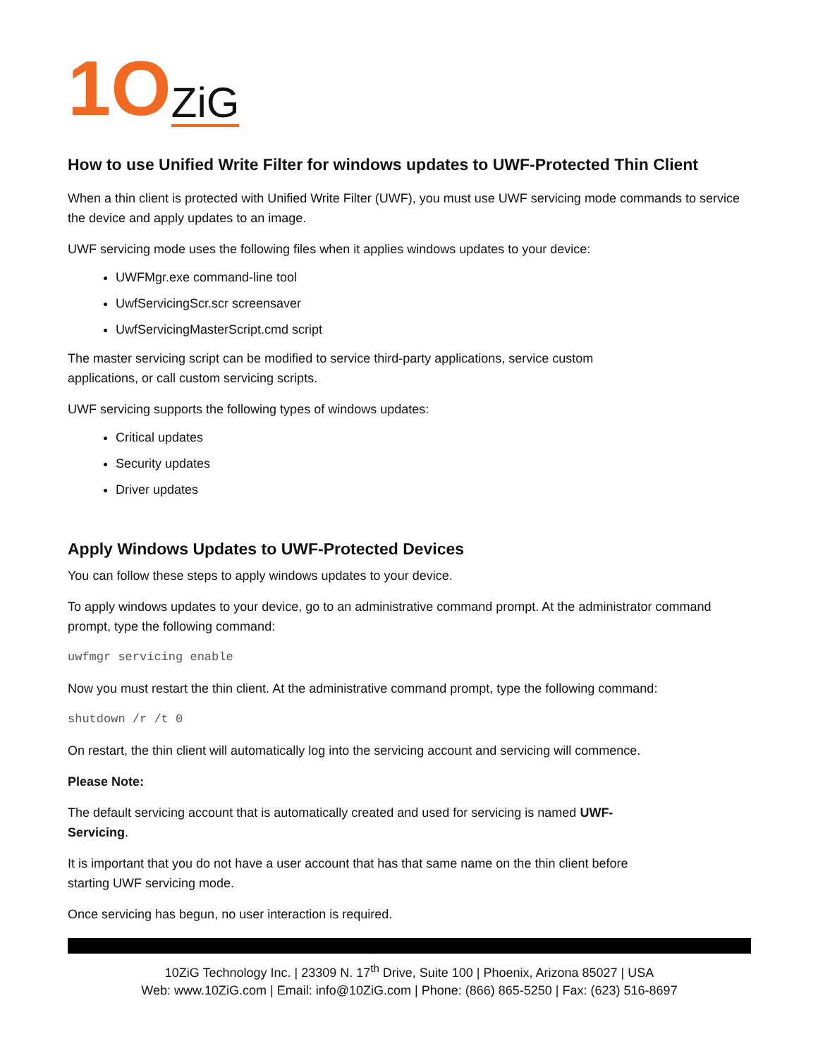1O ZiG
How to use Unified Write Filter for windows updates to UWF-Protected Thin Client
When a thin client is protected with Unified Write Filter (UWF), you must use UWF servicing mode commands to service the device and apply updates to an image.
UWF servicing mode uses the following files when it applies windows updates to your device:
UWFMgr.exe command-line tool
UwfServicingScr.scr screensaver
UwfServicingMasterScript.cmd script
The master servicing script can be modified to service third-party applications, service custom
applications, or call custom servicing scripts.
UWF servicing supports the following types of windows updates:
Critical updates
Security updates
Driver updates
Apply Windows Updates to UWF-Protected Devices
You can follow these steps to apply windows updates to your device.
To apply windows updates to your device, go to an administrative command prompt. At the administrator command prompt, type the following command:
uwfmgr servicing enable
Now you must restart the thin client. At the administrative command prompt, type the following command:
shutdown /r /t 0
On restart, the thin client will automatically log into the servicing account and servicing will commence.
Please Note:
The default servicing account that is automatically created and used for servicing is named UWF-
Servicing.
It is important that you do not have a user account that has that same name on the thin client before
starting UWF servicing mode.
Once servicing has begun, no user interaction is required.
10ZiG Technology Inc. | 23309 N. 17<sup>th</sup> Drive, Suite 100 | Phoenix, Arizona 85027 | USA
Web: www.10ZiG.com | Email: info@10ZiG.com | Phone: (866) 865-5250 | Fax: (623) 516-8697